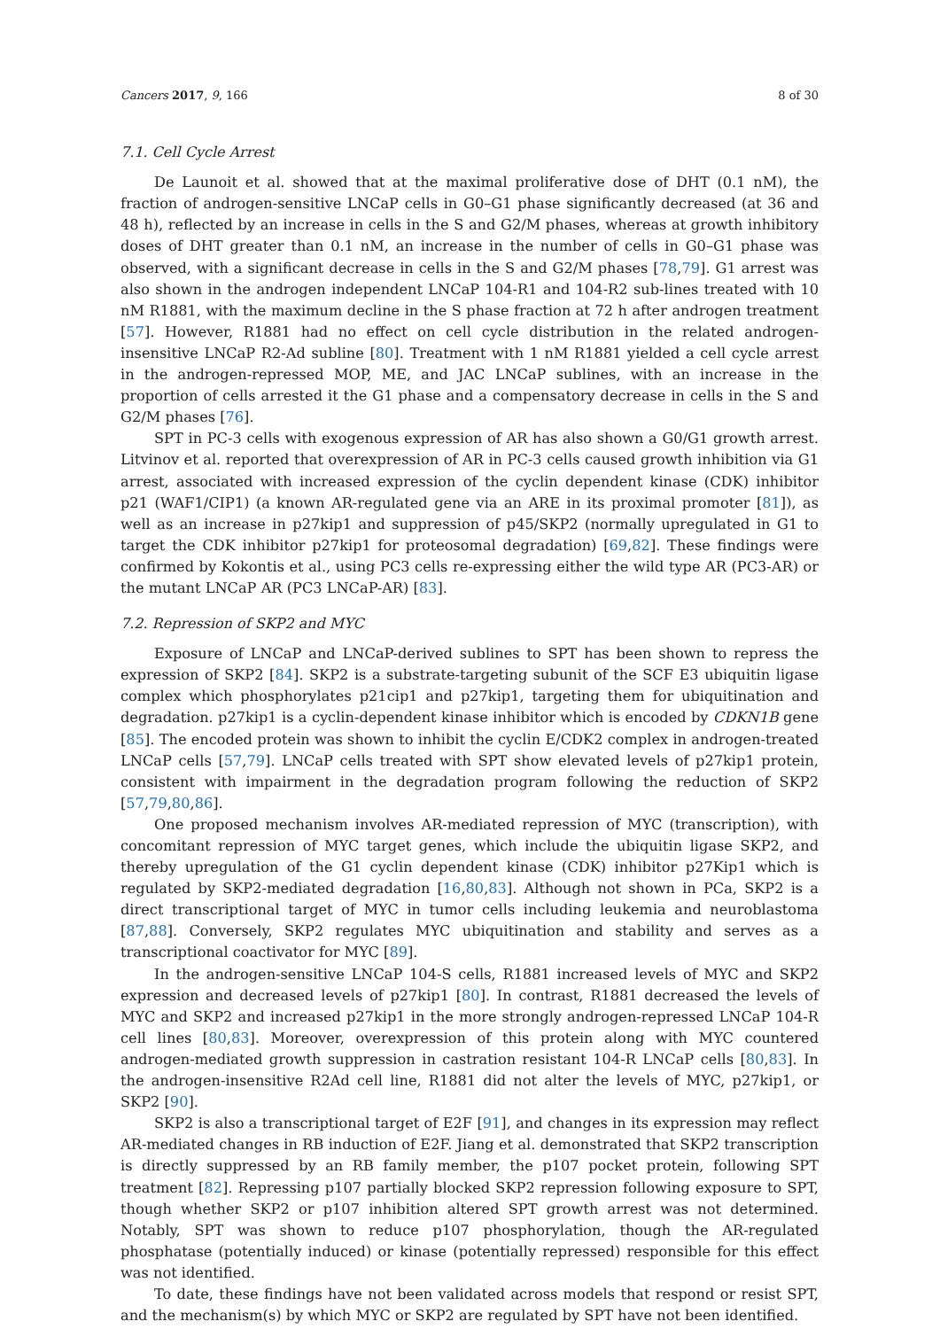Cancers 2017, 9, 166 8 of 30
7.1. Cell Cycle Arrest
De Launoit et al. showed that at the maximal proliferative dose of DHT (0.1 nM), the fraction of androgen-sensitive LNCaP cells in G0–G1 phase significantly decreased (at 36 and 48 h), reflected by an increase in cells in the S and G2/M phases, whereas at growth inhibitory doses of DHT greater than 0.1 nM, an increase in the number of cells in G0–G1 phase was observed, with a significant decrease in cells in the S and G2/M phases [78,79]. G1 arrest was also shown in the androgen independent LNCaP 104-R1 and 104-R2 sub-lines treated with 10 nM R1881, with the maximum decline in the S phase fraction at 72 h after androgen treatment [57]. However, R1881 had no effect on cell cycle distribution in the related androgen-insensitive LNCaP R2-Ad subline [80]. Treatment with 1 nM R1881 yielded a cell cycle arrest in the androgen-repressed MOP, ME, and JAC LNCaP sublines, with an increase in the proportion of cells arrested it the G1 phase and a compensatory decrease in cells in the S and G2/M phases [76].
SPT in PC-3 cells with exogenous expression of AR has also shown a G0/G1 growth arrest. Litvinov et al. reported that overexpression of AR in PC-3 cells caused growth inhibition via G1 arrest, associated with increased expression of the cyclin dependent kinase (CDK) inhibitor p21 (WAF1/CIP1) (a known AR-regulated gene via an ARE in its proximal promoter [81]), as well as an increase in p27kip1 and suppression of p45/SKP2 (normally upregulated in G1 to target the CDK inhibitor p27kip1 for proteosomal degradation) [69,82]. These findings were confirmed by Kokontis et al., using PC3 cells re-expressing either the wild type AR (PC3-AR) or the mutant LNCaP AR (PC3 LNCaP-AR) [83].
7.2. Repression of SKP2 and MYC
Exposure of LNCaP and LNCaP-derived sublines to SPT has been shown to repress the expression of SKP2 [84]. SKP2 is a substrate-targeting subunit of the SCF E3 ubiquitin ligase complex which phosphorylates p21cip1 and p27kip1, targeting them for ubiquitination and degradation. p27kip1 is a cyclin-dependent kinase inhibitor which is encoded by CDKN1B gene [85]. The encoded protein was shown to inhibit the cyclin E/CDK2 complex in androgen-treated LNCaP cells [57,79]. LNCaP cells treated with SPT show elevated levels of p27kip1 protein, consistent with impairment in the degradation program following the reduction of SKP2 [57,79,80,86].
One proposed mechanism involves AR-mediated repression of MYC (transcription), with concomitant repression of MYC target genes, which include the ubiquitin ligase SKP2, and thereby upregulation of the G1 cyclin dependent kinase (CDK) inhibitor p27Kip1 which is regulated by SKP2-mediated degradation [16,80,83]. Although not shown in PCa, SKP2 is a direct transcriptional target of MYC in tumor cells including leukemia and neuroblastoma [87,88]. Conversely, SKP2 regulates MYC ubiquitination and stability and serves as a transcriptional coactivator for MYC [89].
In the androgen-sensitive LNCaP 104-S cells, R1881 increased levels of MYC and SKP2 expression and decreased levels of p27kip1 [80]. In contrast, R1881 decreased the levels of MYC and SKP2 and increased p27kip1 in the more strongly androgen-repressed LNCaP 104-R cell lines [80,83]. Moreover, overexpression of this protein along with MYC countered androgen-mediated growth suppression in castration resistant 104-R LNCaP cells [80,83]. In the androgen-insensitive R2Ad cell line, R1881 did not alter the levels of MYC, p27kip1, or SKP2 [90].
SKP2 is also a transcriptional target of E2F [91], and changes in its expression may reflect AR-mediated changes in RB induction of E2F. Jiang et al. demonstrated that SKP2 transcription is directly suppressed by an RB family member, the p107 pocket protein, following SPT treatment [82]. Repressing p107 partially blocked SKP2 repression following exposure to SPT, though whether SKP2 or p107 inhibition altered SPT growth arrest was not determined. Notably, SPT was shown to reduce p107 phosphorylation, though the AR-regulated phosphatase (potentially induced) or kinase (potentially repressed) responsible for this effect was not identified.
To date, these findings have not been validated across models that respond or resist SPT, and the mechanism(s) by which MYC or SKP2 are regulated by SPT have not been identified.